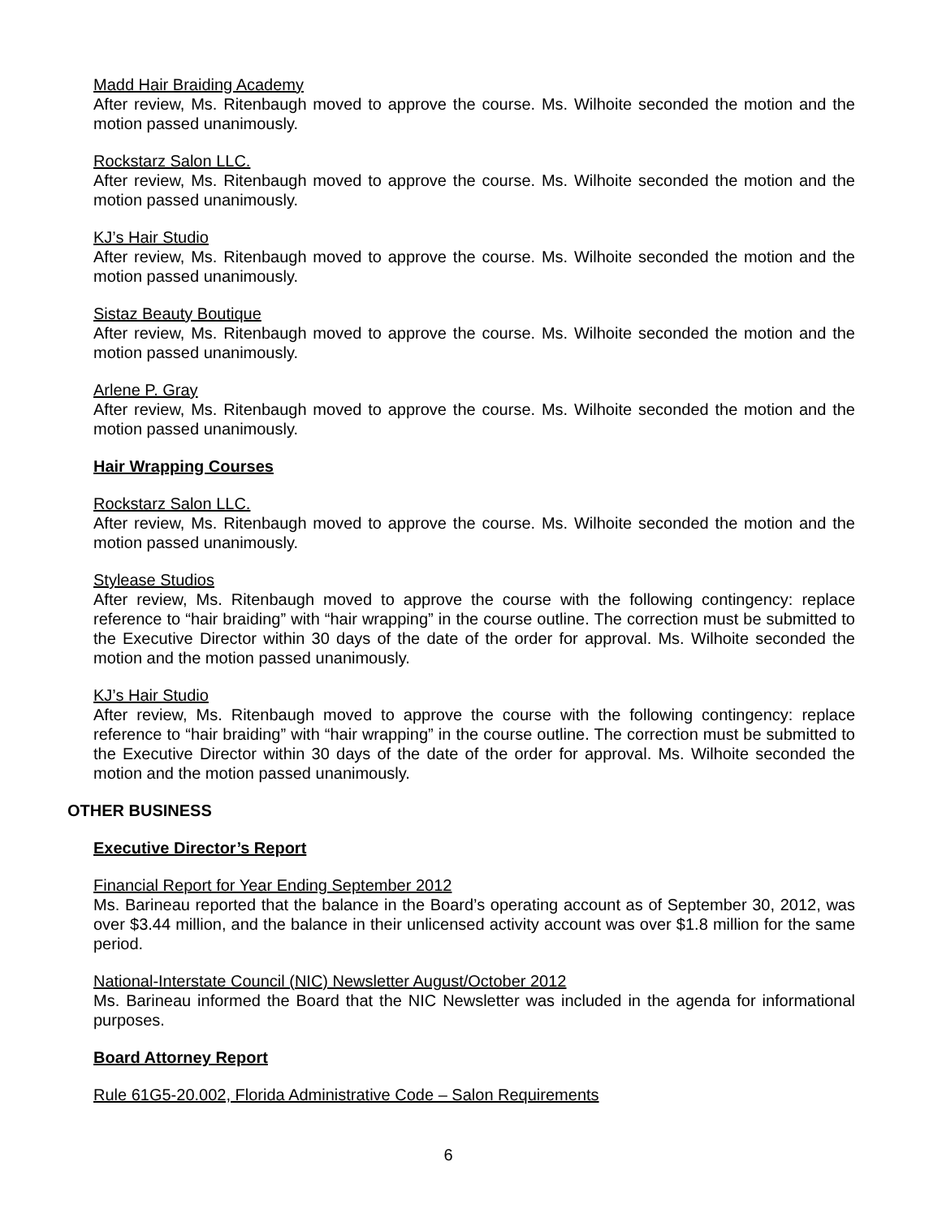Madd Hair Braiding Academy
After review, Ms. Ritenbaugh moved to approve the course. Ms. Wilhoite seconded the motion and the motion passed unanimously.
Rockstarz Salon LLC.
After review, Ms. Ritenbaugh moved to approve the course. Ms. Wilhoite seconded the motion and the motion passed unanimously.
KJ’s Hair Studio
After review, Ms. Ritenbaugh moved to approve the course. Ms. Wilhoite seconded the motion and the motion passed unanimously.
Sistaz Beauty Boutique
After review, Ms. Ritenbaugh moved to approve the course. Ms. Wilhoite seconded the motion and the motion passed unanimously.
Arlene P. Gray
After review, Ms. Ritenbaugh moved to approve the course. Ms. Wilhoite seconded the motion and the motion passed unanimously.
Hair Wrapping Courses
Rockstarz Salon LLC.
After review, Ms. Ritenbaugh moved to approve the course. Ms. Wilhoite seconded the motion and the motion passed unanimously.
Stylease Studios
After review, Ms. Ritenbaugh moved to approve the course with the following contingency: replace reference to “hair braiding” with “hair wrapping” in the course outline. The correction must be submitted to the Executive Director within 30 days of the date of the order for approval. Ms. Wilhoite seconded the motion and the motion passed unanimously.
KJ’s Hair Studio
After review, Ms. Ritenbaugh moved to approve the course with the following contingency: replace reference to “hair braiding” with “hair wrapping” in the course outline. The correction must be submitted to the Executive Director within 30 days of the date of the order for approval. Ms. Wilhoite seconded the motion and the motion passed unanimously.
OTHER BUSINESS
Executive Director’s Report
Financial Report for Year Ending September 2012
Ms. Barineau reported that the balance in the Board’s operating account as of September 30, 2012, was over $3.44 million, and the balance in their unlicensed activity account was over $1.8 million for the same period.
National-Interstate Council (NIC) Newsletter August/October 2012
Ms. Barineau informed the Board that the NIC Newsletter was included in the agenda for informational purposes.
Board Attorney Report
Rule 61G5-20.002, Florida Administrative Code – Salon Requirements
6